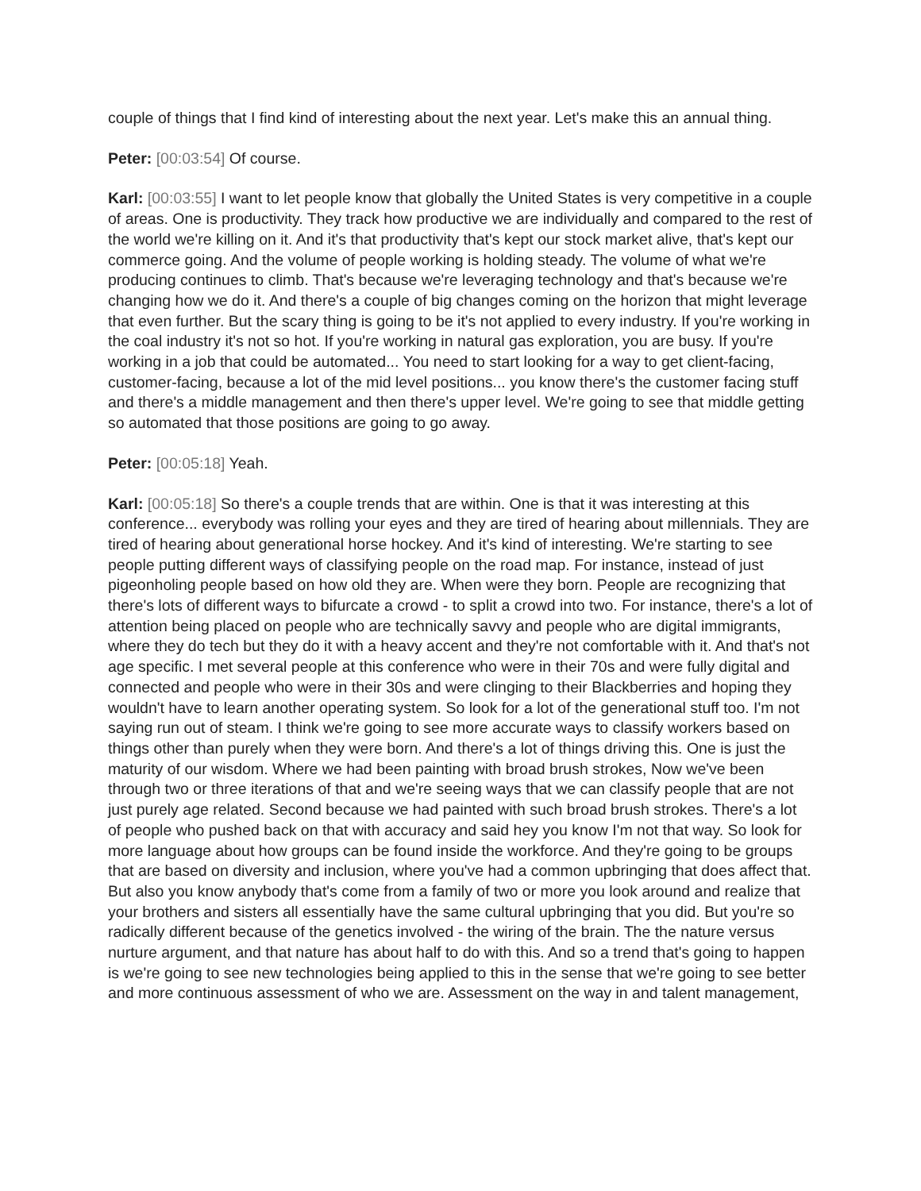couple of things that I find kind of interesting about the next year. Let's make this an annual thing.
Peter: [00:03:54] Of course.
Karl: [00:03:55] I want to let people know that globally the United States is very competitive in a couple of areas. One is productivity. They track how productive we are individually and compared to the rest of the world we're killing on it. And it's that productivity that's kept our stock market alive, that's kept our commerce going. And the volume of people working is holding steady. The volume of what we're producing continues to climb. That's because we're leveraging technology and that's because we're changing how we do it. And there's a couple of big changes coming on the horizon that might leverage that even further. But the scary thing is going to be it's not applied to every industry. If you're working in the coal industry it's not so hot. If you're working in natural gas exploration, you are busy. If you're working in a job that could be automated... You need to start looking for a way to get client-facing, customer-facing, because a lot of the mid level positions... you know there's the customer facing stuff and there's a middle management and then there's upper level. We're going to see that middle getting so automated that those positions are going to go away.
Peter: [00:05:18] Yeah.
Karl: [00:05:18] So there's a couple trends that are within. One is that it was interesting at this conference... everybody was rolling your eyes and they are tired of hearing about millennials. They are tired of hearing about generational horse hockey. And it's kind of interesting. We're starting to see people putting different ways of classifying people on the road map. For instance, instead of just pigeonholing people based on how old they are. When were they born. People are recognizing that there's lots of different ways to bifurcate a crowd - to split a crowd into two. For instance, there's a lot of attention being placed on people who are technically savvy and people who are digital immigrants, where they do tech but they do it with a heavy accent and they're not comfortable with it. And that's not age specific. I met several people at this conference who were in their 70s and were fully digital and connected and people who were in their 30s and were clinging to their Blackberries and hoping they wouldn't have to learn another operating system. So look for a lot of the generational stuff too. I'm not saying run out of steam. I think we're going to see more accurate ways to classify workers based on things other than purely when they were born. And there's a lot of things driving this. One is just the maturity of our wisdom. Where we had been painting with broad brush strokes, Now we've been through two or three iterations of that and we're seeing ways that we can classify people that are not just purely age related. Second because we had painted with such broad brush strokes. There's a lot of people who pushed back on that with accuracy and said hey you know I'm not that way. So look for more language about how groups can be found inside the workforce. And they're going to be groups that are based on diversity and inclusion, where you've had a common upbringing that does affect that. But also you know anybody that's come from a family of two or more you look around and realize that your brothers and sisters all essentially have the same cultural upbringing that you did. But you're so radically different because of the genetics involved - the wiring of the brain. The the nature versus nurture argument, and that nature has about half to do with this. And so a trend that's going to happen is we're going to see new technologies being applied to this in the sense that we're going to see better and more continuous assessment of who we are. Assessment on the way in and talent management,